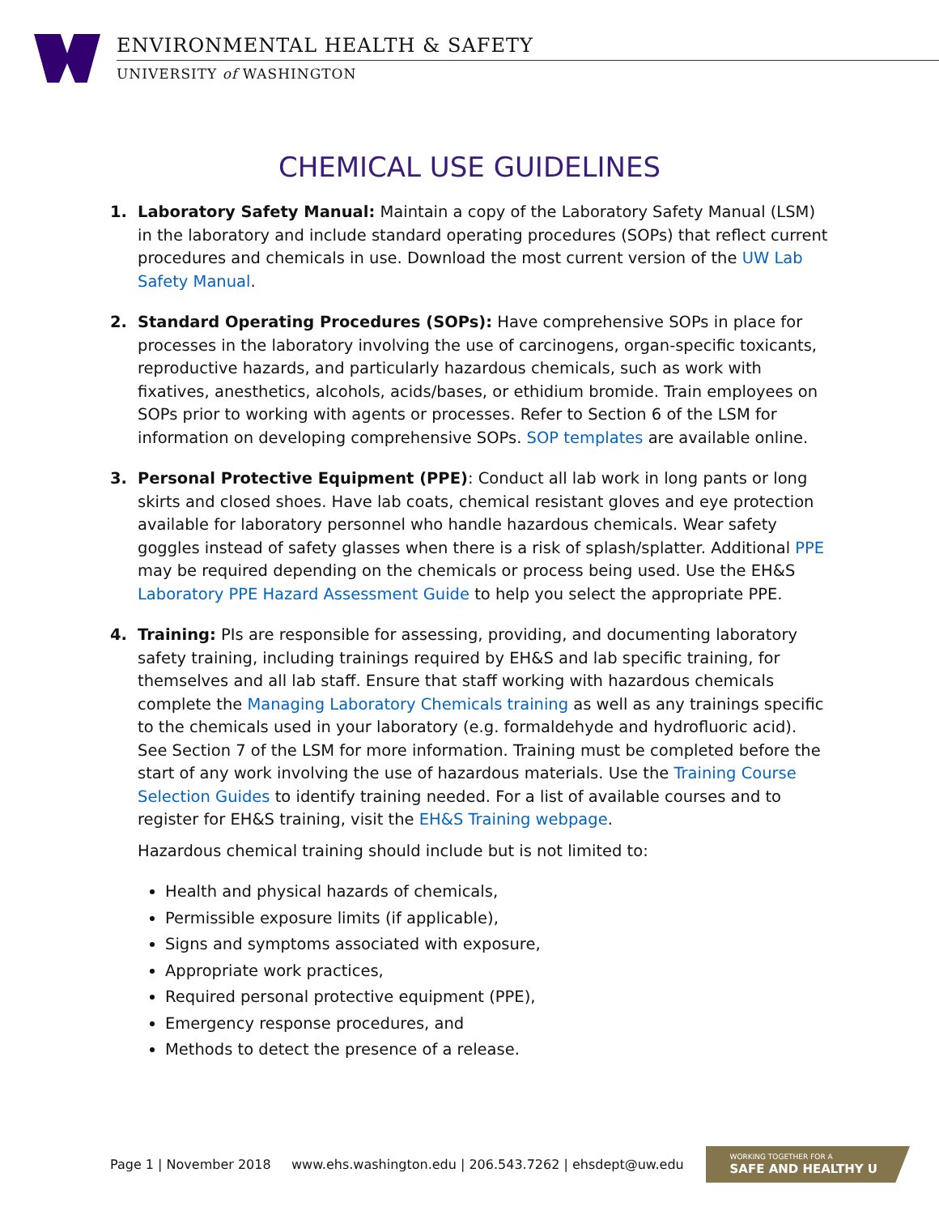ENVIRONMENTAL HEALTH & SAFETY
UNIVERSITY of WASHINGTON
CHEMICAL USE GUIDELINES
1. Laboratory Safety Manual: Maintain a copy of the Laboratory Safety Manual (LSM) in the laboratory and include standard operating procedures (SOPs) that reflect current procedures and chemicals in use. Download the most current version of the UW Lab Safety Manual.
2. Standard Operating Procedures (SOPs): Have comprehensive SOPs in place for processes in the laboratory involving the use of carcinogens, organ-specific toxicants, reproductive hazards, and particularly hazardous chemicals, such as work with fixatives, anesthetics, alcohols, acids/bases, or ethidium bromide. Train employees on SOPs prior to working with agents or processes. Refer to Section 6 of the LSM for information on developing comprehensive SOPs. SOP templates are available online.
3. Personal Protective Equipment (PPE): Conduct all lab work in long pants or long skirts and closed shoes. Have lab coats, chemical resistant gloves and eye protection available for laboratory personnel who handle hazardous chemicals. Wear safety goggles instead of safety glasses when there is a risk of splash/splatter. Additional PPE may be required depending on the chemicals or process being used. Use the EH&S Laboratory PPE Hazard Assessment Guide to help you select the appropriate PPE.
4. Training: PIs are responsible for assessing, providing, and documenting laboratory safety training, including trainings required by EH&S and lab specific training, for themselves and all lab staff. Ensure that staff working with hazardous chemicals complete the Managing Laboratory Chemicals training as well as any trainings specific to the chemicals used in your laboratory (e.g. formaldehyde and hydrofluoric acid). See Section 7 of the LSM for more information. Training must be completed before the start of any work involving the use of hazardous materials. Use the Training Course Selection Guides to identify training needed. For a list of available courses and to register for EH&S training, visit the EH&S Training webpage.
Hazardous chemical training should include but is not limited to:
Health and physical hazards of chemicals,
Permissible exposure limits (if applicable),
Signs and symptoms associated with exposure,
Appropriate work practices,
Required personal protective equipment (PPE),
Emergency response procedures, and
Methods to detect the presence of a release.
Page 1 | November 2018 www.ehs.washington.edu | 206.543.7262 | ehsdept@uw.edu
WORKING TOGETHER FOR A
SAFE AND HEALTHY U